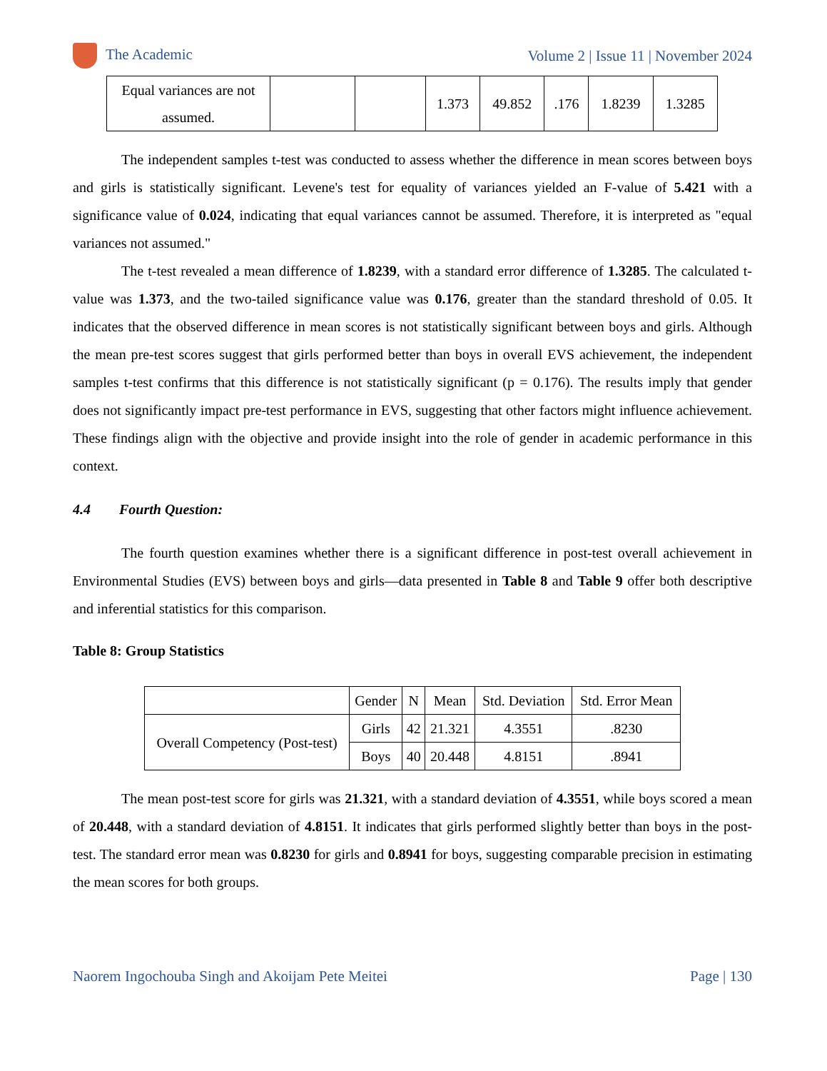The Academic Volume 2 | Issue 11 | November 2024
| Equal variances are not assumed. | | | 1.373 | 49.852 | .176 | 1.8239 | 1.3285 |
The independent samples t-test was conducted to assess whether the difference in mean scores between boys and girls is statistically significant. Levene's test for equality of variances yielded an F-value of 5.421 with a significance value of 0.024, indicating that equal variances cannot be assumed. Therefore, it is interpreted as "equal variances not assumed."
The t-test revealed a mean difference of 1.8239, with a standard error difference of 1.3285. The calculated t-value was 1.373, and the two-tailed significance value was 0.176, greater than the standard threshold of 0.05. It indicates that the observed difference in mean scores is not statistically significant between boys and girls. Although the mean pre-test scores suggest that girls performed better than boys in overall EVS achievement, the independent samples t-test confirms that this difference is not statistically significant (p = 0.176). The results imply that gender does not significantly impact pre-test performance in EVS, suggesting that other factors might influence achievement. These findings align with the objective and provide insight into the role of gender in academic performance in this context.
4.4 Fourth Question:
The fourth question examines whether there is a significant difference in post-test overall achievement in Environmental Studies (EVS) between boys and girls—data presented in Table 8 and Table 9 offer both descriptive and inferential statistics for this comparison.
Table 8: Group Statistics
| | Gender | N | Mean | Std. Deviation | Std. Error Mean |
| --- | --- | --- | --- | --- | --- |
| Overall Competency (Post-test) | Girls | 42 | 21.321 | 4.3551 | .8230 |
| | Boys | 40 | 20.448 | 4.8151 | .8941 |
The mean post-test score for girls was 21.321, with a standard deviation of 4.3551, while boys scored a mean of 20.448, with a standard deviation of 4.8151. It indicates that girls performed slightly better than boys in the post-test. The standard error mean was 0.8230 for girls and 0.8941 for boys, suggesting comparable precision in estimating the mean scores for both groups.
Naorem Ingochouba Singh and Akoijam Pete Meitei Page | 130